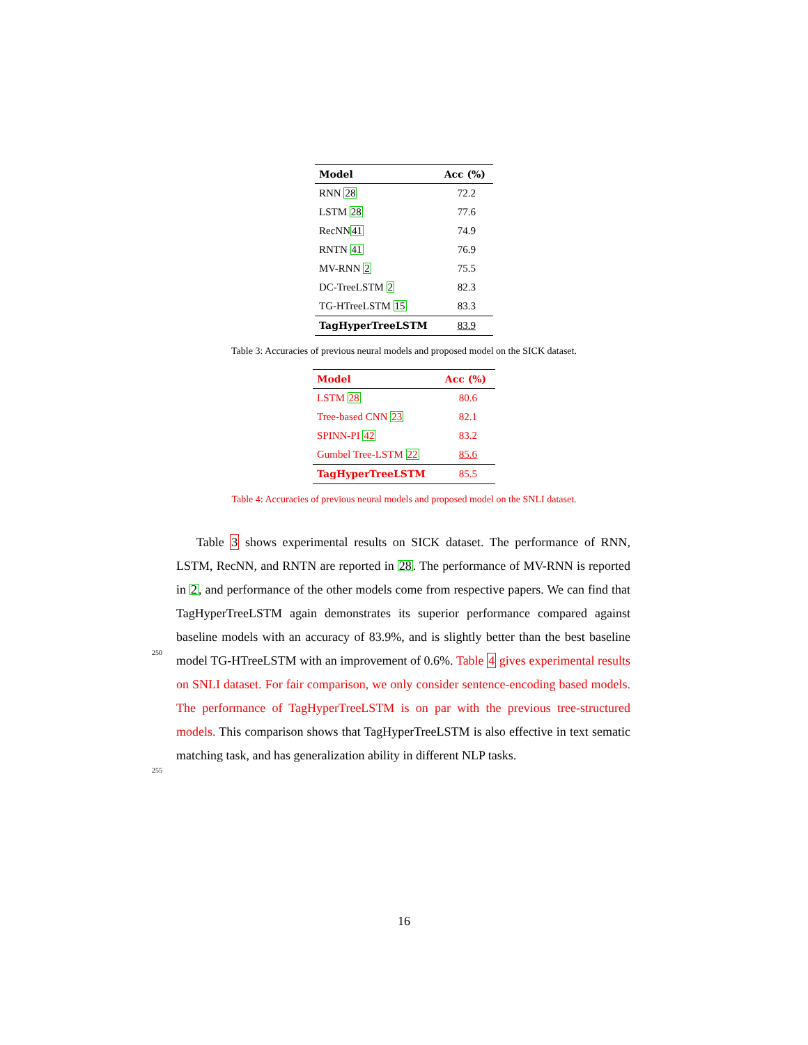| Model | Acc (%) |
| --- | --- |
| RNN 28 | 72.2 |
| LSTM 28 | 77.6 |
| RecNN 41 | 74.9 |
| RNTN 41 | 76.9 |
| MV-RNN 2 | 75.5 |
| DC-TreeLSTM 2 | 82.3 |
| TG-HTreeLSTM 15 | 83.3 |
| TagHyperTreeLSTM | 83.9 |
Table 3: Accuracies of previous neural models and proposed model on the SICK dataset.
| Model | Acc (%) |
| --- | --- |
| LSTM 28 | 80.6 |
| Tree-based CNN 23 | 82.1 |
| SPINN-PI 42 | 83.2 |
| Gumbel Tree-LSTM 22 | 85.6 |
| TagHyperTreeLSTM | 85.5 |
Table 4: Accuracies of previous neural models and proposed model on the SNLI dataset.
Table 3 shows experimental results on SICK dataset. The performance of RNN, LSTM, RecNN, and RNTN are reported in 28. The performance of MV-RNN is reported in 2, and performance of the other models come from respective papers. We can find that TagHyperTreeLSTM again demonstrates
250
its superior performance compared against baseline models with an accuracy of 83.9%, and is slightly better than the best baseline model TG-HTreeLSTM with an improvement of 0.6%. Table 4 gives experimental results on SNLI dataset. For fair comparison, we only consider sentence-encoding based models. The performance of TagHyperTreeLSTM is on par with the previous tree-structured
255
models. This comparison shows that TagHyperTreeLSTM is also effective in text sematic matching task, and has generalization ability in different NLP tasks.
16